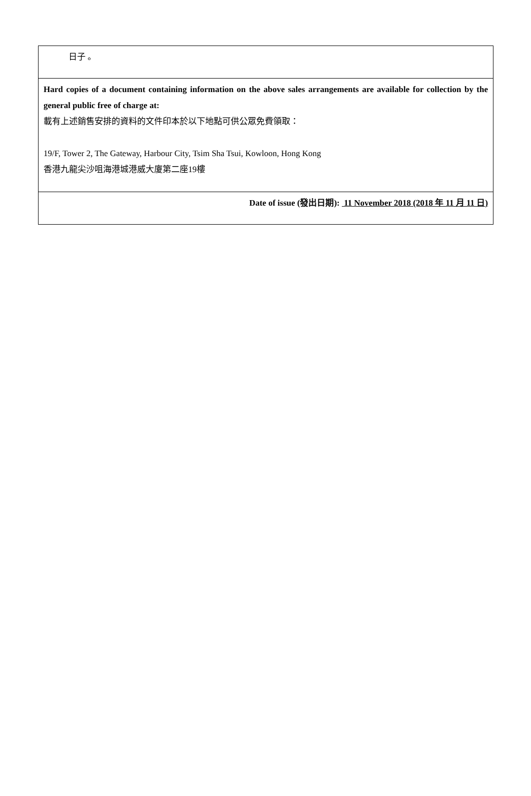| 日子 。 |
| Hard copies of a document containing information on the above sales arrangements are available for collection by the general public free of charge at: 載有上述銷售安排的資料的文件印本於以下地點可供公眾免費領取： 19/F, Tower 2, The Gateway, Harbour City, Tsim Sha Tsui, Kowloon, Hong Kong 香港九龍尖沙咀海港城港威大廈第二座19樓 |
| Date of issue (發出日期): 11 November 2018 (2018 年 11 月 11 日) |